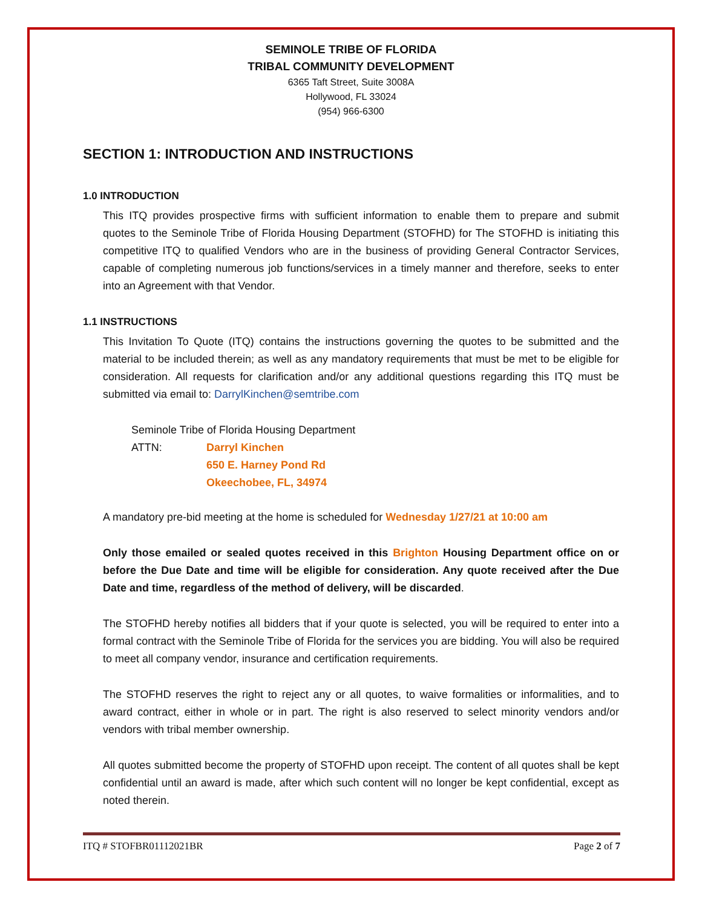SEMINOLE TRIBE OF FLORIDA
TRIBAL COMMUNITY DEVELOPMENT
6365 Taft Street, Suite 3008A
Hollywood, FL 33024
(954) 966-6300
SECTION 1: INTRODUCTION AND INSTRUCTIONS
1.0 INTRODUCTION
This ITQ provides prospective firms with sufficient information to enable them to prepare and submit quotes to the Seminole Tribe of Florida Housing Department (STOFHD) for The STOFHD is initiating this competitive ITQ to qualified Vendors who are in the business of providing General Contractor Services, capable of completing numerous job functions/services in a timely manner and therefore, seeks to enter into an Agreement with that Vendor.
1.1 INSTRUCTIONS
This Invitation To Quote (ITQ) contains the instructions governing the quotes to be submitted and the material to be included therein; as well as any mandatory requirements that must be met to be eligible for consideration. All requests for clarification and/or any additional questions regarding this ITQ must be submitted via email to: DarrylKinchen@semtribe.com
Seminole Tribe of Florida Housing Department
ATTN: Darryl Kinchen
650 E. Harney Pond Rd
Okeechobee, FL, 34974
A mandatory pre-bid meeting at the home is scheduled for Wednesday 1/27/21 at 10:00 am
Only those emailed or sealed quotes received in this Brighton Housing Department office on or before the Due Date and time will be eligible for consideration. Any quote received after the Due Date and time, regardless of the method of delivery, will be discarded.
The STOFHD hereby notifies all bidders that if your quote is selected, you will be required to enter into a formal contract with the Seminole Tribe of Florida for the services you are bidding. You will also be required to meet all company vendor, insurance and certification requirements.
The STOFHD reserves the right to reject any or all quotes, to waive formalities or informalities, and to award contract, either in whole or in part. The right is also reserved to select minority vendors and/or vendors with tribal member ownership.
All quotes submitted become the property of STOFHD upon receipt. The content of all quotes shall be kept confidential until an award is made, after which such content will no longer be kept confidential, except as noted therein.
ITQ # STOFBR01112021BR Page 2 of 7